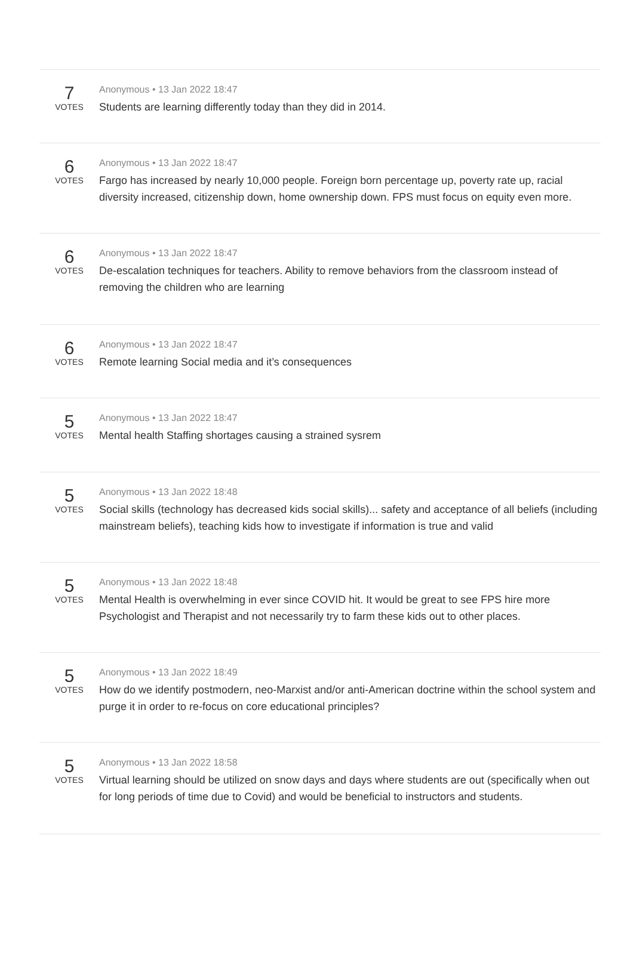7
VOTES
Anonymous • 13 Jan 2022 18:47
Students are learning differently today than they did in 2014.
6
VOTES
Anonymous • 13 Jan 2022 18:47
Fargo has increased by nearly 10,000 people. Foreign born percentage up, poverty rate up, racial diversity increased, citizenship down, home ownership down. FPS must focus on equity even more.
6
VOTES
Anonymous • 13 Jan 2022 18:47
De-escalation techniques for teachers. Ability to remove behaviors from the classroom instead of removing the children who are learning
6
VOTES
Anonymous • 13 Jan 2022 18:47
Remote learning Social media and it’s consequences
5
VOTES
Anonymous • 13 Jan 2022 18:47
Mental health Staffing shortages causing a strained sysrem
5
VOTES
Anonymous • 13 Jan 2022 18:48
Social skills (technology has decreased kids social skills)... safety and acceptance of all beliefs (including mainstream beliefs), teaching kids how to investigate if information is true and valid
5
VOTES
Anonymous • 13 Jan 2022 18:48
Mental Health is overwhelming in ever since COVID hit. It would be great to see FPS hire more Psychologist and Therapist and not necessarily try to farm these kids out to other places.
5
VOTES
Anonymous • 13 Jan 2022 18:49
How do we identify postmodern, neo-Marxist and/or anti-American doctrine within the school system and purge it in order to re-focus on core educational principles?
5
VOTES
Anonymous • 13 Jan 2022 18:58
Virtual learning should be utilized on snow days and days where students are out (specifically when out for long periods of time due to Covid) and would be beneficial to instructors and students.